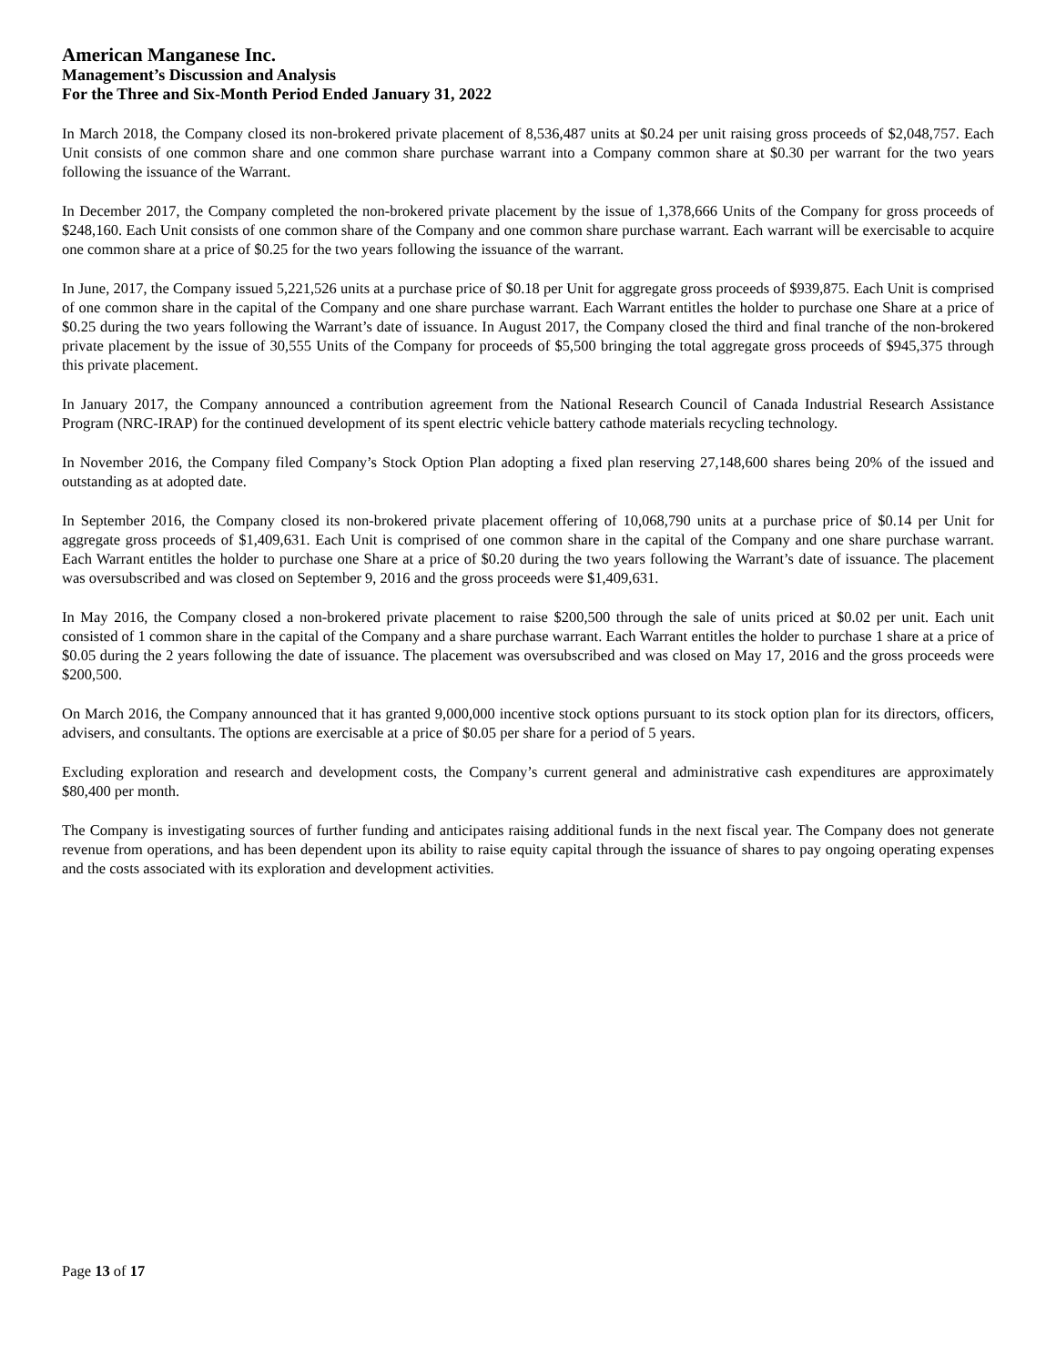American Manganese Inc.
Management’s Discussion and Analysis
For the Three and Six-Month Period Ended January 31, 2022
In March 2018, the Company closed its non-brokered private placement of 8,536,487 units at $0.24 per unit raising gross proceeds of $2,048,757. Each Unit consists of one common share and one common share purchase warrant into a Company common share at $0.30 per warrant for the two years following the issuance of the Warrant.
In December 2017, the Company completed the non-brokered private placement by the issue of 1,378,666 Units of the Company for gross proceeds of $248,160. Each Unit consists of one common share of the Company and one common share purchase warrant. Each warrant will be exercisable to acquire one common share at a price of $0.25 for the two years following the issuance of the warrant.
In June, 2017, the Company issued 5,221,526 units at a purchase price of $0.18 per Unit for aggregate gross proceeds of $939,875. Each Unit is comprised of one common share in the capital of the Company and one share purchase warrant. Each Warrant entitles the holder to purchase one Share at a price of $0.25 during the two years following the Warrant’s date of issuance. In August 2017, the Company closed the third and final tranche of the non-brokered private placement by the issue of 30,555 Units of the Company for proceeds of $5,500 bringing the total aggregate gross proceeds of $945,375 through this private placement.
In January 2017, the Company announced a contribution agreement from the National Research Council of Canada Industrial Research Assistance Program (NRC-IRAP) for the continued development of its spent electric vehicle battery cathode materials recycling technology.
In November 2016, the Company filed Company’s Stock Option Plan adopting a fixed plan reserving 27,148,600 shares being 20% of the issued and outstanding as at adopted date.
In September 2016, the Company closed its non-brokered private placement offering of 10,068,790 units at a purchase price of $0.14 per Unit for aggregate gross proceeds of $1,409,631. Each Unit is comprised of one common share in the capital of the Company and one share purchase warrant. Each Warrant entitles the holder to purchase one Share at a price of $0.20 during the two years following the Warrant’s date of issuance. The placement was oversubscribed and was closed on September 9, 2016 and the gross proceeds were $1,409,631.
In May 2016, the Company closed a non-brokered private placement to raise $200,500 through the sale of units priced at $0.02 per unit. Each unit consisted of 1 common share in the capital of the Company and a share purchase warrant. Each Warrant entitles the holder to purchase 1 share at a price of $0.05 during the 2 years following the date of issuance. The placement was oversubscribed and was closed on May 17, 2016 and the gross proceeds were $200,500.
On March 2016, the Company announced that it has granted 9,000,000 incentive stock options pursuant to its stock option plan for its directors, officers, advisers, and consultants. The options are exercisable at a price of $0.05 per share for a period of 5 years.
Excluding exploration and research and development costs, the Company’s current general and administrative cash expenditures are approximately $80,400 per month.
The Company is investigating sources of further funding and anticipates raising additional funds in the next fiscal year. The Company does not generate revenue from operations, and has been dependent upon its ability to raise equity capital through the issuance of shares to pay ongoing operating expenses and the costs associated with its exploration and development activities.
Page 13 of 17